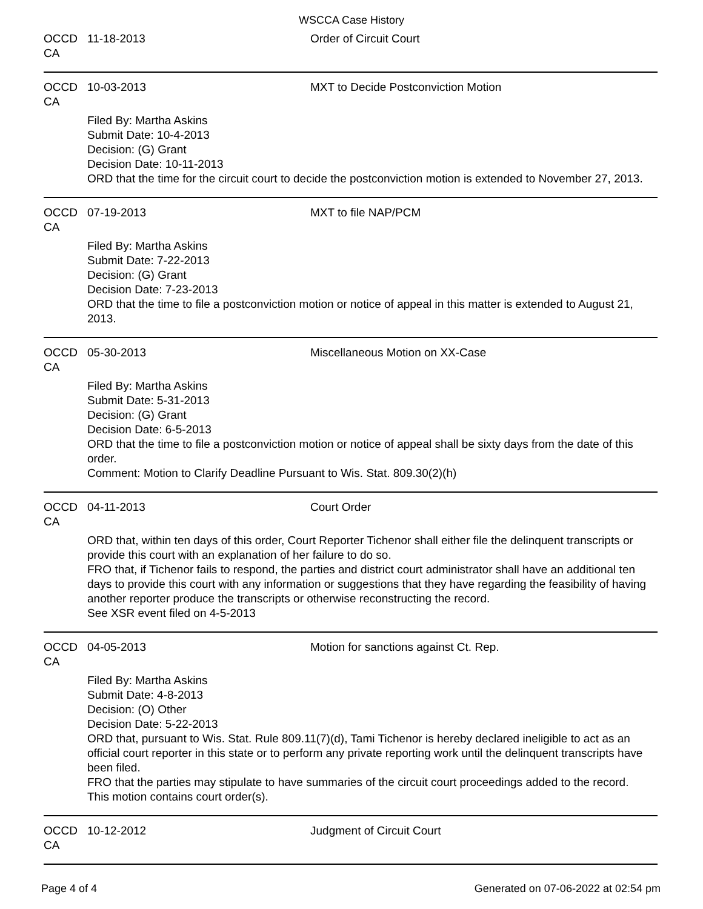WSCCA Case History
OCCD CA 11-18-2013 Order of Circuit Court
OCCD CA 10-03-2013 MXT to Decide Postconviction Motion
Filed By: Martha Askins
Submit Date: 10-4-2013
Decision: (G) Grant
Decision Date: 10-11-2013
ORD that the time for the circuit court to decide the postconviction motion is extended to November 27, 2013.
OCCD CA 07-19-2013 MXT to file NAP/PCM
Filed By: Martha Askins
Submit Date: 7-22-2013
Decision: (G) Grant
Decision Date: 7-23-2013
ORD that the time to file a postconviction motion or notice of appeal in this matter is extended to August 21, 2013.
OCCD CA 05-30-2013 Miscellaneous Motion on XX-Case
Filed By: Martha Askins
Submit Date: 5-31-2013
Decision: (G) Grant
Decision Date: 6-5-2013
ORD that the time to file a postconviction motion or notice of appeal shall be sixty days from the date of this order.
Comment: Motion to Clarify Deadline Pursuant to Wis. Stat. 809.30(2)(h)
OCCD CA 04-11-2013 Court Order
ORD that, within ten days of this order, Court Reporter Tichenor shall either file the delinquent transcripts or provide this court with an explanation of her failure to do so.
FRO that, if Tichenor fails to respond, the parties and district court administrator shall have an additional ten days to provide this court with any information or suggestions that they have regarding the feasibility of having another reporter produce the transcripts or otherwise reconstructing the record.
See XSR event filed on 4-5-2013
OCCD CA 04-05-2013 Motion for sanctions against Ct. Rep.
Filed By: Martha Askins
Submit Date: 4-8-2013
Decision: (O) Other
Decision Date: 5-22-2013
ORD that, pursuant to Wis. Stat. Rule 809.11(7)(d), Tami Tichenor is hereby declared ineligible to act as an official court reporter in this state or to perform any private reporting work until the delinquent transcripts have been filed.
FRO that the parties may stipulate to have summaries of the circuit court proceedings added to the record.
This motion contains court order(s).
OCCD CA 10-12-2012 Judgment of Circuit Court
Page 4 of 4 Generated on 07-06-2022 at 02:54 pm